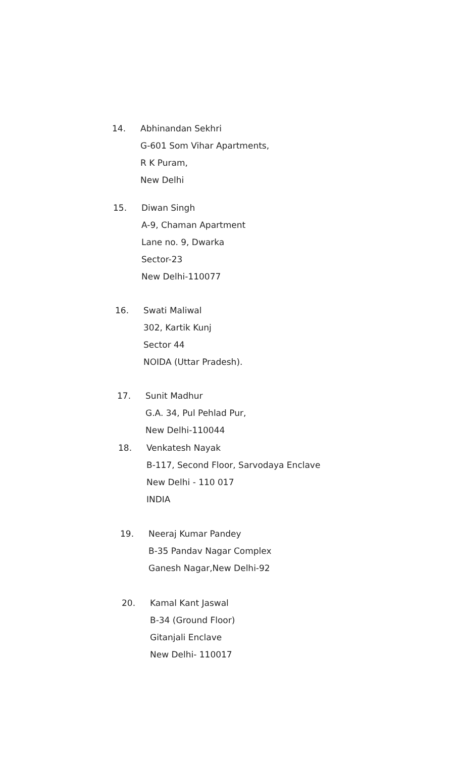14.
Abhinandan Sekhri
G-601 Som Vihar Apartments,
R K Puram,
New Delhi
15.
Diwan Singh
A-9, Chaman Apartment
Lane no. 9, Dwarka
Sector-23
New Delhi-110077
16.
Swati Maliwal
302, Kartik Kunj
Sector 44
NOIDA (Uttar Pradesh).
17.
Sunit Madhur
G.A. 34, Pul Pehlad Pur,
New Delhi-110044
18.
Venkatesh Nayak
B-117, Second Floor, Sarvodaya Enclave
New Delhi - 110 017
INDIA
19.
Neeraj Kumar Pandey
B-35 Pandav Nagar Complex
Ganesh Nagar,New Delhi-92
20.
Kamal Kant Jaswal
B-34 (Ground Floor)
Gitanjali Enclave
New Delhi- 110017